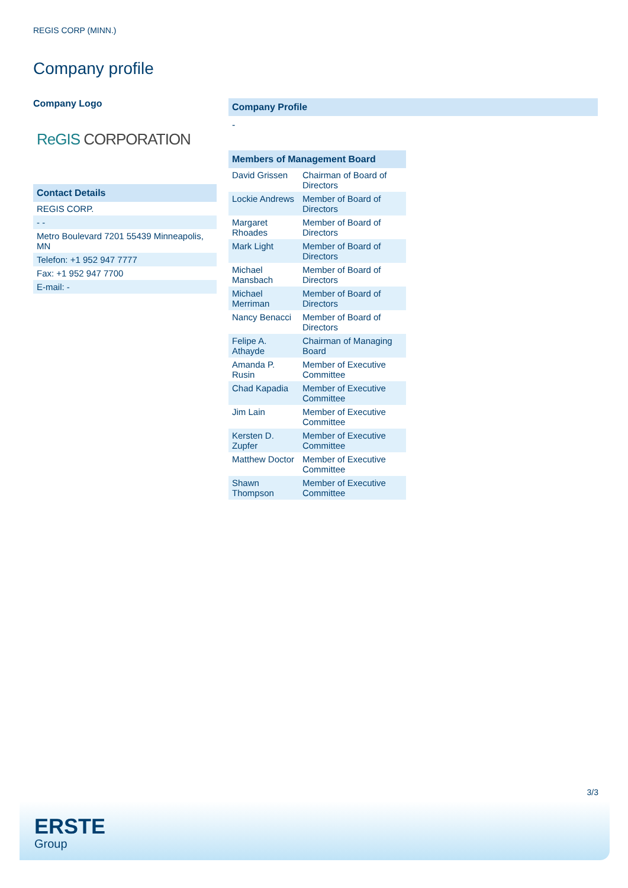REGIS CORP (MINN.)
Company profile
Company Logo
ReGIS CORPORATION
| Contact Details |
| --- |
| REGIS CORP. |
| - - |
| Metro Boulevard 7201 55439 Minneapolis, MN |
| Telefon: +1 952 947 7777 |
| Fax: +1 952 947 7700 |
| E-mail: - |
Company Profile
-
| Members of Management Board | |
| --- | --- |
| David Grissen | Chairman of Board of Directors |
| Lockie Andrews | Member of Board of Directors |
| Margaret Rhoades | Member of Board of Directors |
| Mark Light | Member of Board of Directors |
| Michael Mansbach | Member of Board of Directors |
| Michael Merriman | Member of Board of Directors |
| Nancy Benacci | Member of Board of Directors |
| Felipe A. Athayde | Chairman of Managing Board |
| Amanda P. Rusin | Member of Executive Committee |
| Chad Kapadia | Member of Executive Committee |
| Jim Lain | Member of Executive Committee |
| Kersten D. Zupfer | Member of Executive Committee |
| Matthew Doctor | Member of Executive Committee |
| Shawn Thompson | Member of Executive Committee |
3/3
ERSTE
Group